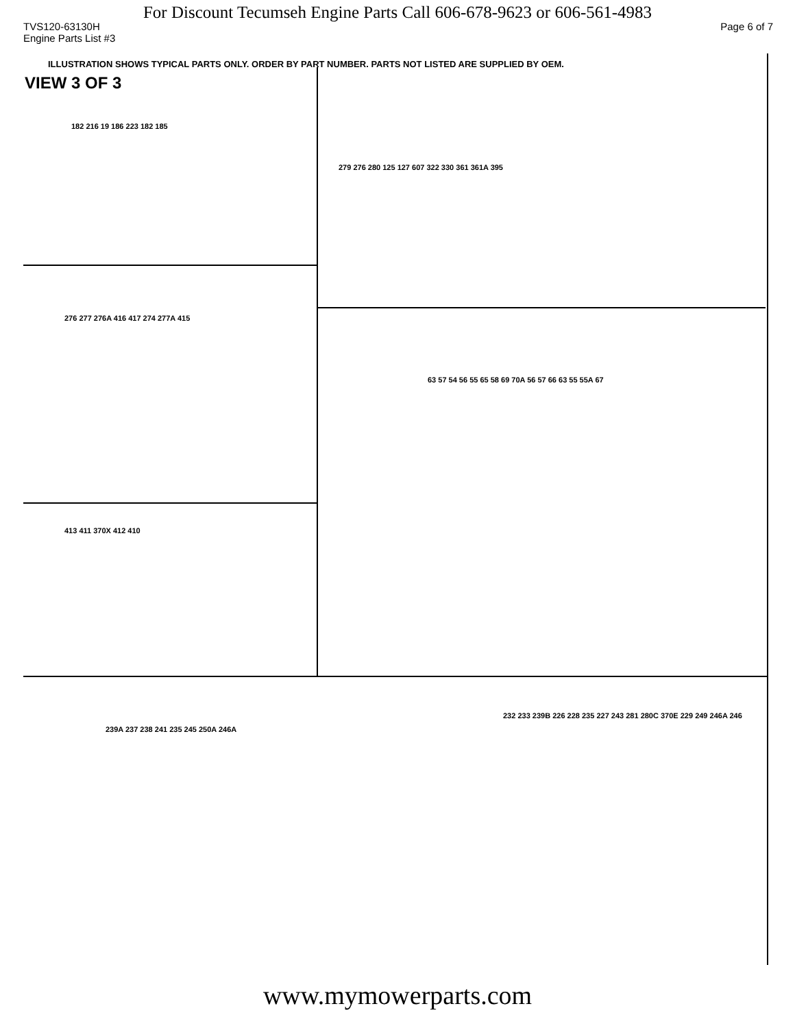For Discount Tecumseh Engine Parts Call 606-678-9623 or 606-561-4983
TVS120-63130H Page 6 of 7
Engine Parts List #3
ILLUSTRATION SHOWS TYPICAL PARTS ONLY. ORDER BY PART NUMBER. PARTS NOT LISTED ARE SUPPLIED BY OEM.
VIEW 3 OF 3
182 216 19 186 223 182 185
279 276 280 125 127 607 322 330 361 361A 395
276 277 276A 416 417 274 277A 415
413 411 370X 412 410
63 57 54 56 55 65 58 69 70A 56 57 66 63 55 55A 67
239A 237 238 241 235 245 250A 246A
232 233 239B 226 228 235 227 243 281 280C 370E 229 249 246A 246
www.mymowerparts.com